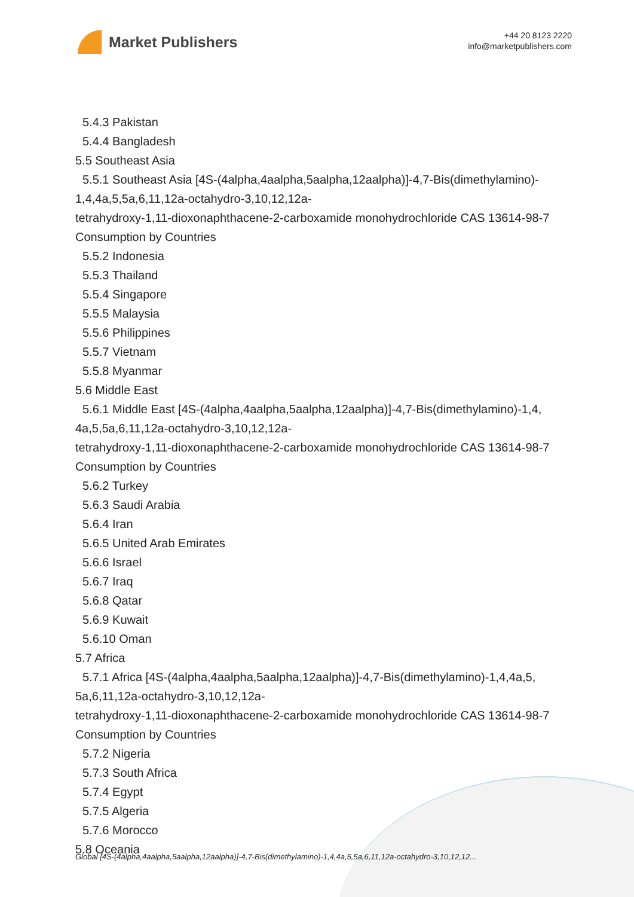Market Publishers
+44 20 8123 2220
info@marketpublishers.com
5.4.3 Pakistan
5.4.4 Bangladesh
5.5 Southeast Asia
5.5.1 Southeast Asia [4S-(4alpha,4aalpha,5aalpha,12aalpha)]-4,7-Bis(dimethylamino)-
1,4,4a,5,5a,6,11,12a-octahydro-3,10,12,12a-
tetrahydroxy-1,11-dioxonaphthacene-2-carboxamide monohydrochloride CAS 13614-98-7 Consumption by Countries
5.5.2 Indonesia
5.5.3 Thailand
5.5.4 Singapore
5.5.5 Malaysia
5.5.6 Philippines
5.5.7 Vietnam
5.5.8 Myanmar
5.6 Middle East
5.6.1 Middle East [4S-(4alpha,4aalpha,5aalpha,12aalpha)]-4,7-Bis(dimethylamino)-1,4,
4a,5,5a,6,11,12a-octahydro-3,10,12,12a-
tetrahydroxy-1,11-dioxonaphthacene-2-carboxamide monohydrochloride CAS 13614-98-7 Consumption by Countries
5.6.2 Turkey
5.6.3 Saudi Arabia
5.6.4 Iran
5.6.5 United Arab Emirates
5.6.6 Israel
5.6.7 Iraq
5.6.8 Qatar
5.6.9 Kuwait
5.6.10 Oman
5.7 Africa
5.7.1 Africa [4S-(4alpha,4aalpha,5aalpha,12aalpha)]-4,7-Bis(dimethylamino)-1,4,4a,5,
5a,6,11,12a-octahydro-3,10,12,12a-
tetrahydroxy-1,11-dioxonaphthacene-2-carboxamide monohydrochloride CAS 13614-98-7 Consumption by Countries
5.7.2 Nigeria
5.7.3 South Africa
5.7.4 Egypt
5.7.5 Algeria
5.7.6 Morocco
5.8 Oceania
Global [4S-(4alpha,4aalpha,5aalpha,12aalpha)]-4,7-Bis(dimethylamino)-1,4,4a,5,5a,6,11,12a-octahydro-3,10,12,12...